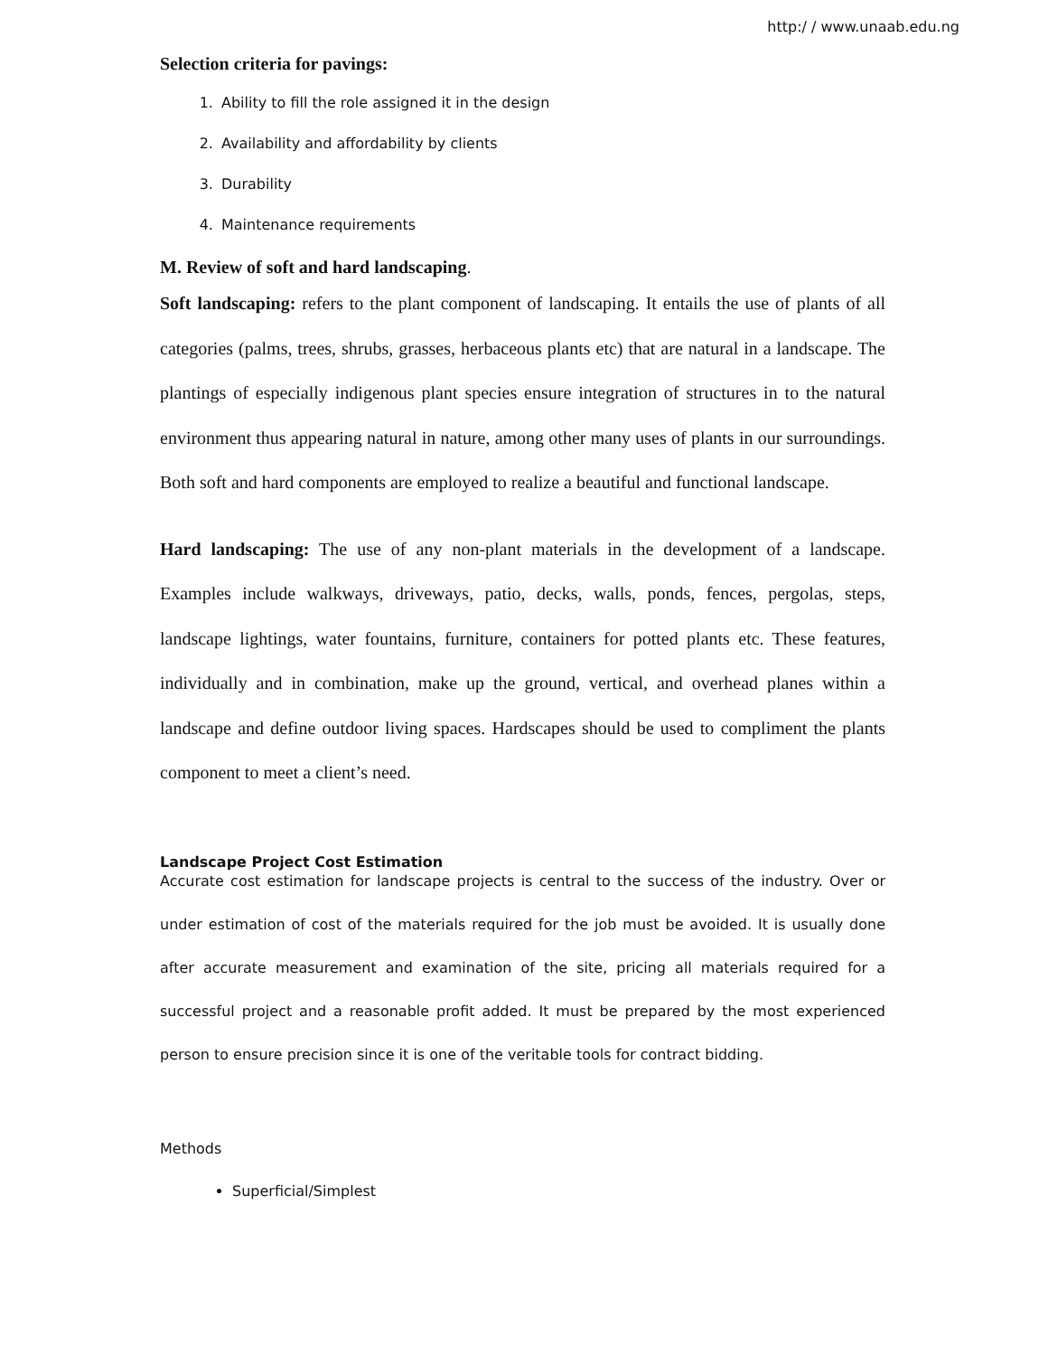http:/ / www.unaab.edu.ng
Selection criteria for pavings:
1. Ability to fill the role assigned it in the design
2. Availability and affordability by clients
3. Durability
4. Maintenance requirements
M. Review of soft and hard landscaping.
Soft landscaping: refers to the plant component of landscaping. It entails the use of plants of all categories (palms, trees, shrubs, grasses, herbaceous plants etc) that are natural in a landscape. The plantings of especially indigenous plant species ensure integration of structures in to the natural environment thus appearing natural in nature, among other many uses of plants in our surroundings. Both soft and hard components are employed to realize a beautiful and functional landscape.
Hard landscaping: The use of any non-plant materials in the development of a landscape. Examples include walkways, driveways, patio, decks, walls, ponds, fences, pergolas, steps, landscape lightings, water fountains, furniture, containers for potted plants etc. These features, individually and in combination, make up the ground, vertical, and overhead planes within a landscape and define outdoor living spaces. Hardscapes should be used to compliment the plants component to meet a client’s need.
Landscape Project Cost Estimation
Accurate cost estimation for landscape projects is central to the success of the industry. Over or under estimation of cost of the materials required for the job must be avoided. It is usually done after accurate measurement and examination of the site, pricing all materials required for a successful project and a reasonable profit added. It must be prepared by the most experienced person to ensure precision since it is one of the veritable tools for contract bidding.
Methods
Superficial/Simplest